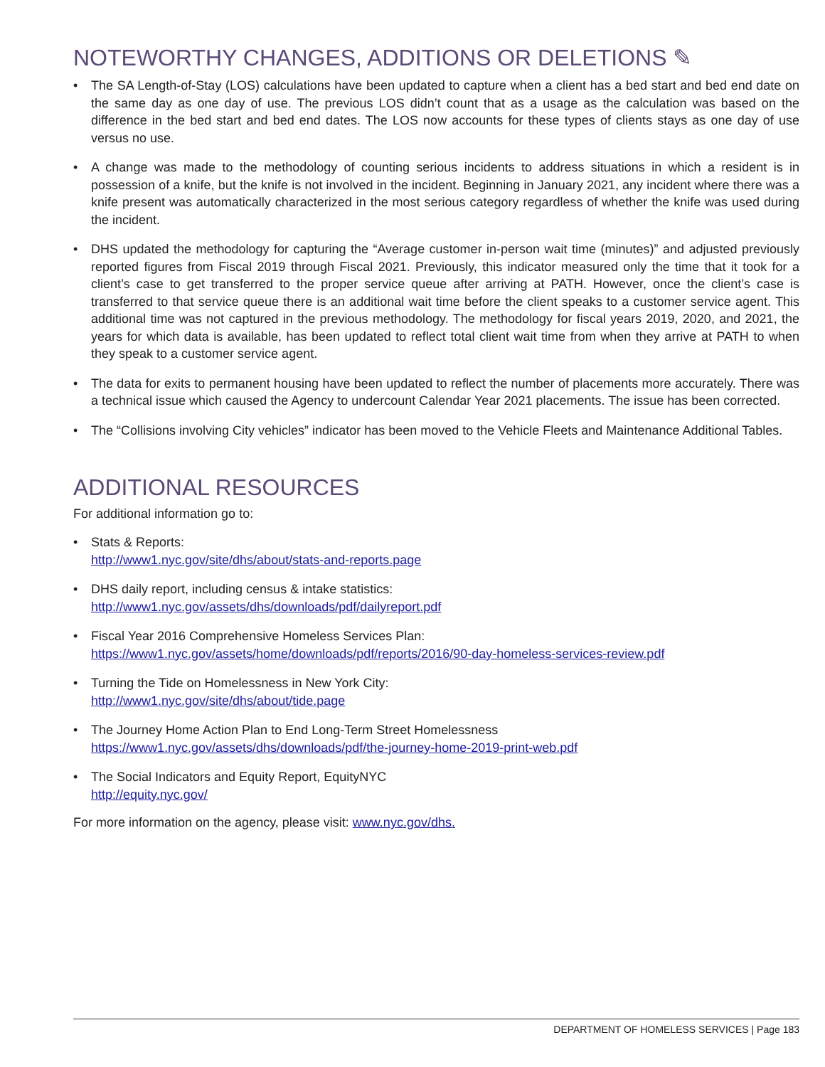NOTEWORTHY CHANGES, ADDITIONS OR DELETIONS ✎
• The SA Length-of-Stay (LOS) calculations have been updated to capture when a client has a bed start and bed end date on the same day as one day of use. The previous LOS didn’t count that as a usage as the calculation was based on the difference in the bed start and bed end dates. The LOS now accounts for these types of clients stays as one day of use versus no use.
• A change was made to the methodology of counting serious incidents to address situations in which a resident is in possession of a knife, but the knife is not involved in the incident. Beginning in January 2021, any incident where there was a knife present was automatically characterized in the most serious category regardless of whether the knife was used during the incident.
• DHS updated the methodology for capturing the “Average customer in-person wait time (minutes)” and adjusted previously reported figures from Fiscal 2019 through Fiscal 2021. Previously, this indicator measured only the time that it took for a client’s case to get transferred to the proper service queue after arriving at PATH. However, once the client’s case is transferred to that service queue there is an additional wait time before the client speaks to a customer service agent. This additional time was not captured in the previous methodology. The methodology for fiscal years 2019, 2020, and 2021, the years for which data is available, has been updated to reflect total client wait time from when they arrive at PATH to when they speak to a customer service agent.
• The data for exits to permanent housing have been updated to reflect the number of placements more accurately. There was a technical issue which caused the Agency to undercount Calendar Year 2021 placements. The issue has been corrected.
• The “Collisions involving City vehicles” indicator has been moved to the Vehicle Fleets and Maintenance Additional Tables.
ADDITIONAL RESOURCES
For additional information go to:
• Stats & Reports:
http://www1.nyc.gov/site/dhs/about/stats-and-reports.page
• DHS daily report, including census & intake statistics:
http://www1.nyc.gov/assets/dhs/downloads/pdf/dailyreport.pdf
• Fiscal Year 2016 Comprehensive Homeless Services Plan:
https://www1.nyc.gov/assets/home/downloads/pdf/reports/2016/90-day-homeless-services-review.pdf
• Turning the Tide on Homelessness in New York City:
http://www1.nyc.gov/site/dhs/about/tide.page
• The Journey Home Action Plan to End Long-Term Street Homelessness
https://www1.nyc.gov/assets/dhs/downloads/pdf/the-journey-home-2019-print-web.pdf
• The Social Indicators and Equity Report, EquityNYC
http://equity.nyc.gov/
For more information on the agency, please visit: www.nyc.gov/dhs.
DEPARTMENT OF HOMELESS SERVICES | Page 183